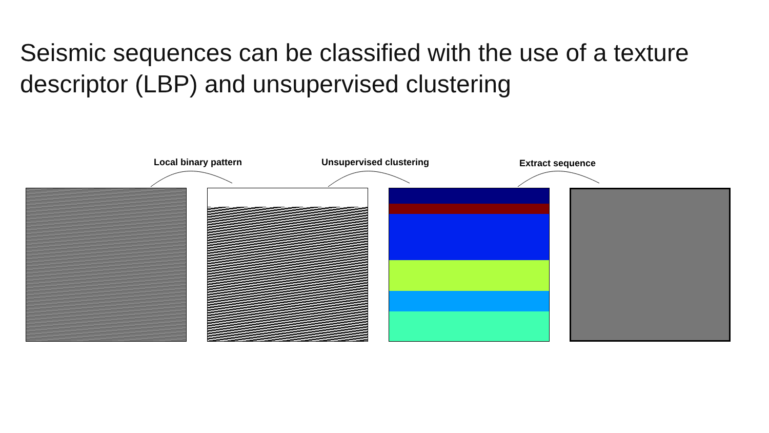Seismic sequences can be classified with the use of a texture descriptor (LBP) and unsupervised clustering
Local binary pattern Unsupervised clustering Extract sequence